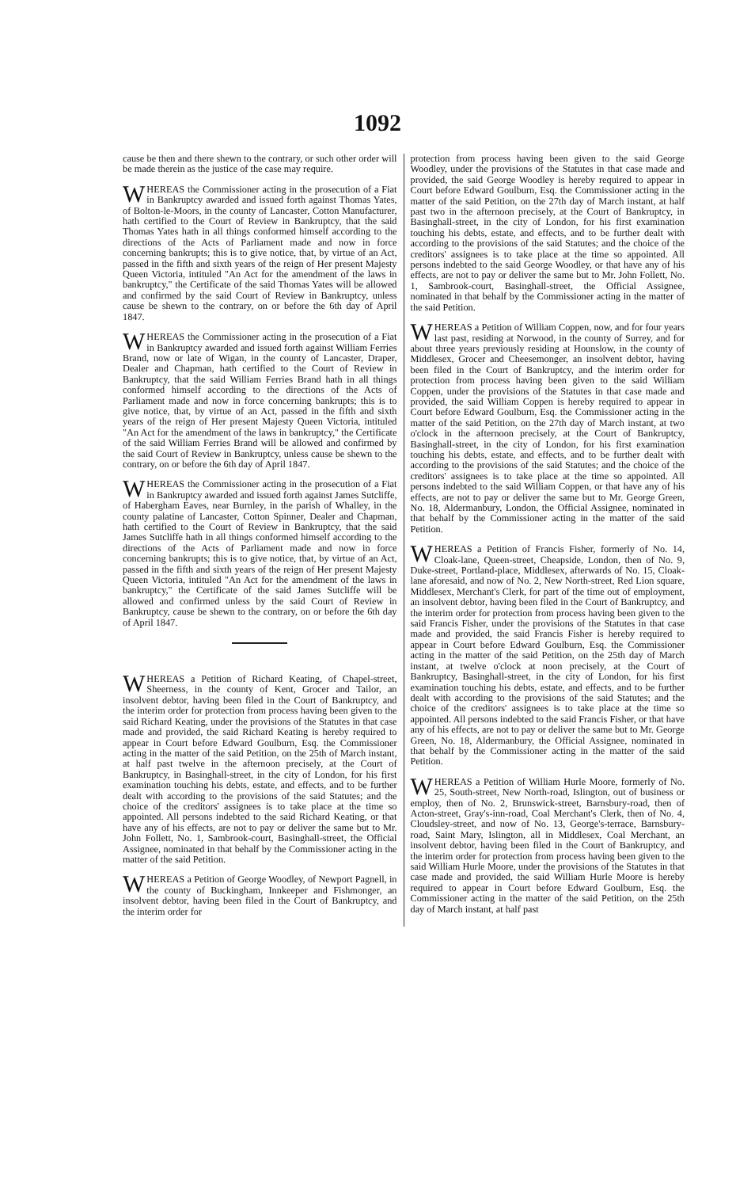1092
cause be then and there shewn to the contrary, or such other order will be made therein as the justice of the case may require.
WHEREAS the Commissioner acting in the prosecution of a Fiat in Bankruptcy awarded and issued forth against Thomas Yates, of Bolton-le-Moors, in the county of Lancaster, Cotton Manufacturer, hath certified to the Court of Review in Bankruptcy, that the said Thomas Yates hath in all things conformed himself according to the directions of the Acts of Parliament made and now in force concerning bankrupts; this is to give notice, that, by virtue of an Act, passed in the fifth and sixth years of the reign of Her present Majesty Queen Victoria, intituled "An Act for the amendment of the laws in bankruptcy," the Certificate of the said Thomas Yates will be allowed and confirmed by the said Court of Review in Bankruptcy, unless cause be shewn to the contrary, on or before the 6th day of April 1847.
WHEREAS the Commissioner acting in the prosecution of a Fiat in Bankruptcy awarded and issued forth against William Ferries Brand, now or late of Wigan, in the county of Lancaster, Draper, Dealer and Chapman, hath certified to the Court of Review in Bankruptcy, that the said William Ferries Brand hath in all things conformed himself according to the directions of the Acts of Parliament made and now in force concerning bankrupts; this is to give notice, that, by virtue of an Act, passed in the fifth and sixth years of the reign of Her present Majesty Queen Victoria, intituled "An Act for the amendment of the laws in bankruptcy," the Certificate of the said William Ferries Brand will be allowed and confirmed by the said Court of Review in Bankruptcy, unless cause be shewn to the contrary, on or before the 6th day of April 1847.
WHEREAS the Commissioner acting in the prosecution of a Fiat in Bankruptcy awarded and issued forth against James Sutcliffe, of Habergham Eaves, near Burnley, in the parish of Whalley, in the county palatine of Lancaster, Cotton Spinner, Dealer and Chapman, hath certified to the Court of Review in Bankruptcy, that the said James Sutcliffe hath in all things conformed himself according to the directions of the Acts of Parliament made and now in force concerning bankrupts; this is to give notice, that, by virtue of an Act, passed in the fifth and sixth years of the reign of Her present Majesty Queen Victoria, intituled "An Act for the amendment of the laws in bankruptcy," the Certificate of the said James Sutcliffe will be allowed and confirmed unless by the said Court of Review in Bankruptcy, cause be shewn to the contrary, on or before the 6th day of April 1847.
WHEREAS a Petition of Richard Keating, of Chapel-street, Sheerness, in the county of Kent, Grocer and Tailor, an insolvent debtor, having been filed in the Court of Bankruptcy, and the interim order for protection from process having been given to the said Richard Keating, under the provisions of the Statutes in that case made and provided, the said Richard Keating is hereby required to appear in Court before Edward Goulburn, Esq. the Commissioner acting in the matter of the said Petition, on the 25th of March instant, at half past twelve in the afternoon precisely, at the Court of Bankruptcy, in Basinghall-street, in the city of London, for his first examination touching his debts, estate, and effects, and to be further dealt with according to the provisions of the said Statutes; and the choice of the creditors' assignees is to take place at the time so appointed. All persons indebted to the said Richard Keating, or that have any of his effects, are not to pay or deliver the same but to Mr. John Follett, No. 1, Sambrook-court, Basinghall-street, the Official Assignee, nominated in that behalf by the Commissioner acting in the matter of the said Petition.
WHEREAS a Petition of George Woodley, of Newport Pagnell, in the county of Buckingham, Innkeeper and Fishmonger, an insolvent debtor, having been filed in the Court of Bankruptcy, and the interim order for
protection from process having been given to the said George Woodley, under the provisions of the Statutes in that case made and provided, the said George Woodley is hereby required to appear in Court before Edward Goulburn, Esq. the Commissioner acting in the matter of the said Petition, on the 27th day of March instant, at half past two in the afternoon precisely, at the Court of Bankruptcy, in Basinghall-street, in the city of London, for his first examination touching his debts, estate, and effects, and to be further dealt with according to the provisions of the said Statutes; and the choice of the creditors' assignees is to take place at the time so appointed. All persons indebted to the said George Woodley, or that have any of his effects, are not to pay or deliver the same but to Mr. John Follett, No. 1, Sambrook-court, Basinghall-street, the Official Assignee, nominated in that behalf by the Commissioner acting in the matter of the said Petition.
WHEREAS a Petition of William Coppen, now, and for four years last past, residing at Norwood, in the county of Surrey, and for about three years previously residing at Hounslow, in the county of Middlesex, Grocer and Cheesemonger, an insolvent debtor, having been filed in the Court of Bankruptcy, and the interim order for protection from process having been given to the said William Coppen, under the provisions of the Statutes in that case made and provided, the said William Coppen is hereby required to appear in Court before Edward Goulburn, Esq. the Commissioner acting in the matter of the said Petition, on the 27th day of March instant, at two o'clock in the afternoon precisely, at the Court of Bankruptcy, Basinghall-street, in the city of London, for his first examination touching his debts, estate, and effects, and to be further dealt with according to the provisions of the said Statutes; and the choice of the creditors' assignees is to take place at the time so appointed. All persons indebted to the said William Coppen, or that have any of his effects, are not to pay or deliver the same but to Mr. George Green, No. 18, Aldermanbury, London, the Official Assignee, nominated in that behalf by the Commissioner acting in the matter of the said Petition.
WHEREAS a Petition of Francis Fisher, formerly of No. 14, Cloak-lane, Queen-street, Cheapside, London, then of No. 9, Duke-street, Portland-place, Middlesex, afterwards of No. 15, Cloak-lane aforesaid, and now of No. 2, New North-street, Red Lion square, Middlesex, Merchant's Clerk, for part of the time out of employment, an insolvent debtor, having been filed in the Court of Bankruptcy, and the interim order for protection from process having been given to the said Francis Fisher, under the provisions of the Statutes in that case made and provided, the said Francis Fisher is hereby required to appear in Court before Edward Goulburn, Esq. the Commissioner acting in the matter of the said Petition, on the 25th day of March instant, at twelve o'clock at noon precisely, at the Court of Bankruptcy, Basinghall-street, in the city of London, for his first examination touching his debts, estate, and effects, and to be further dealt with according to the provisions of the said Statutes; and the choice of the creditors' assignees is to take place at the time so appointed. All persons indebted to the said Francis Fisher, or that have any of his effects, are not to pay or deliver the same but to Mr. George Green, No. 18, Aldermanbury, the Official Assignee, nominated in that behalf by the Commissioner acting in the matter of the said Petition.
WHEREAS a Petition of William Hurle Moore, formerly of No. 25, South-street, New North-road, Islington, out of business or employ, then of No. 2, Brunswick-street, Barnsbury-road, then of Acton-street, Gray's-inn-road, Coal Merchant's Clerk, then of No. 4, Cloudsley-street, and now of No. 13, George's-terrace, Barnsbury-road, Saint Mary, Islington, all in Middlesex, Coal Merchant, an insolvent debtor, having been filed in the Court of Bankruptcy, and the interim order for protection from process having been given to the said William Hurle Moore, under the provisions of the Statutes in that case made and provided, the said William Hurle Moore is hereby required to appear in Court before Edward Goulburn, Esq. the Commissioner acting in the matter of the said Petition, on the 25th day of March instant, at half past